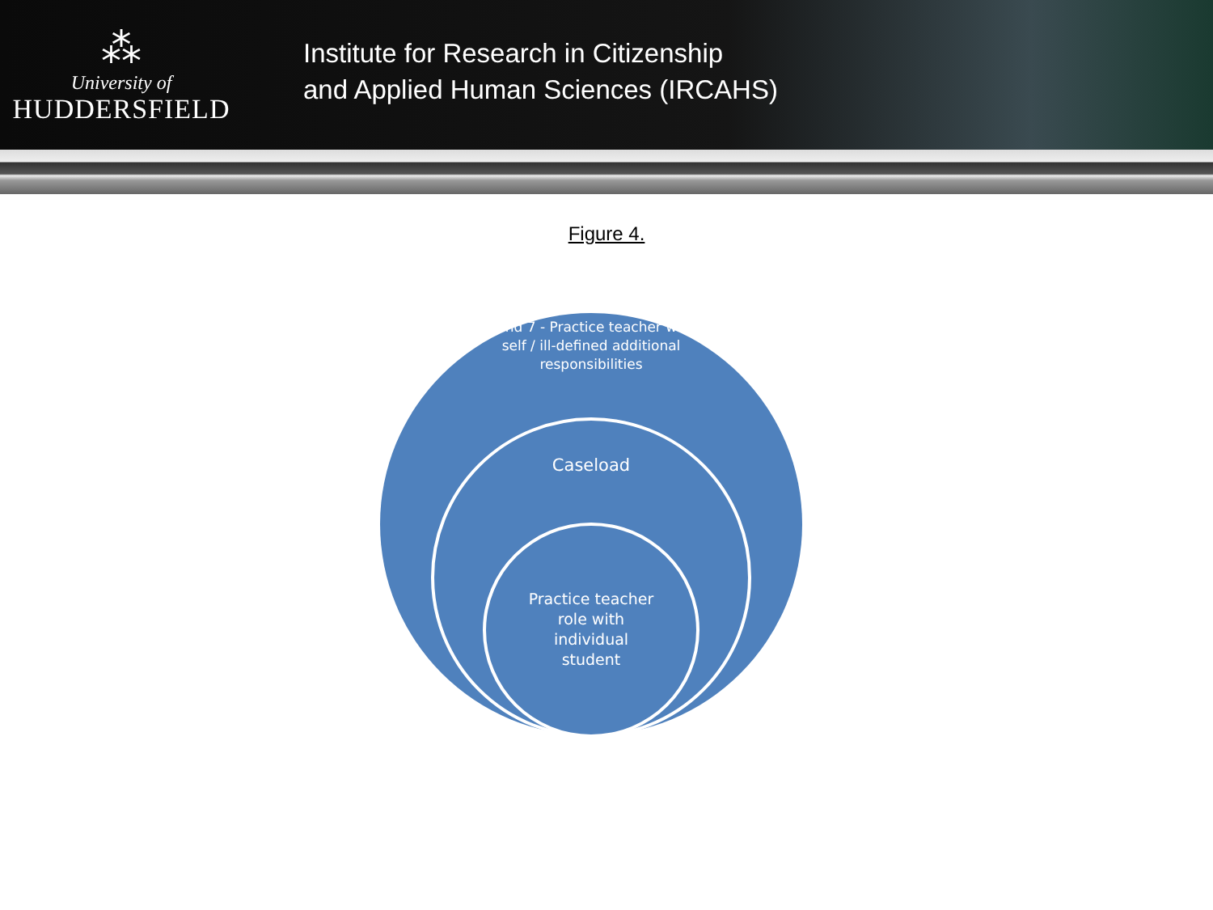⁂
University of
HUDDERSFIELD
Institute for Research in Citizenship
and Applied Human Sciences (IRCAHS)
Figure 4.
Band 7 - Practice teacher with self / ill-defined additional responsibilities
Caseload
Practice teacher
role with
individual
student